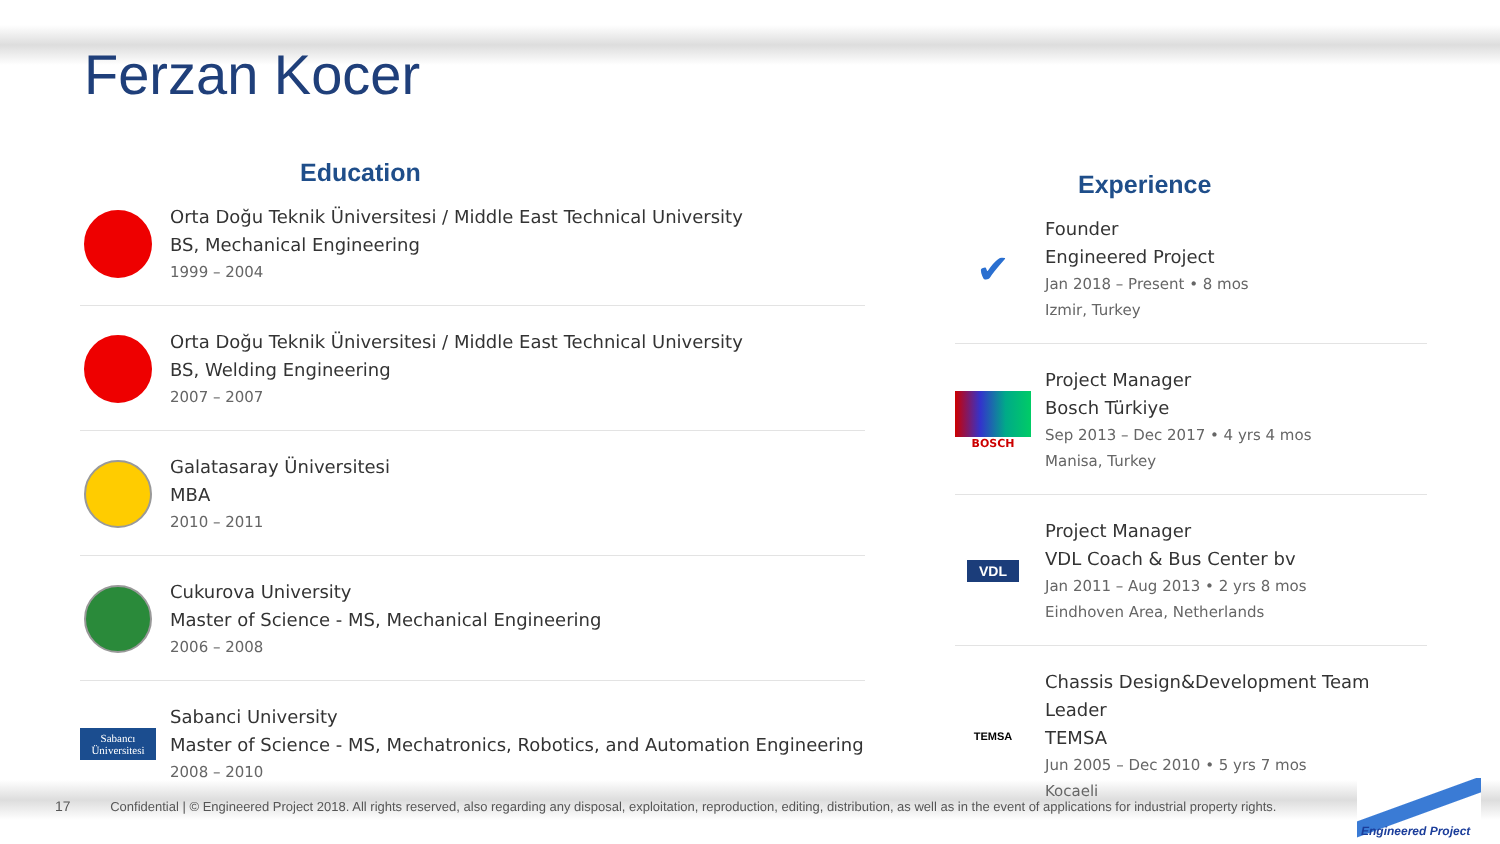Ferzan Kocer
Education
Orta Doğu Teknik Üniversitesi / Middle East Technical University
BS, Mechanical Engineering
1999 – 2004
Orta Doğu Teknik Üniversitesi / Middle East Technical University
BS, Welding Engineering
2007 – 2007
Galatasaray Üniversitesi
MBA
2010 – 2011
Cukurova University
Master of Science - MS, Mechanical Engineering
2006 – 2008
Sabancı Üniversitesi
Sabanci University
Master of Science - MS, Mechatronics, Robotics, and Automation Engineering
2008 – 2010
Experience
✔
Founder
Engineered Project
Jan 2018 – Present • 8 mos
Izmir, Turkey
BOSCH
Project Manager
Bosch Türkiye
Sep 2013 – Dec 2017 • 4 yrs 4 mos
Manisa, Turkey
VDL
Project Manager
VDL Coach & Bus Center bv
Jan 2011 – Aug 2013 • 2 yrs 8 mos
Eindhoven Area, Netherlands
TEMSA
Chassis Design&Development Team Leader
TEMSA
Jun 2005 – Dec 2010 • 5 yrs 7 mos
Kocaeli
17 Confidential | © Engineered Project 2018. All rights reserved, also regarding any disposal, exploitation, reproduction, editing, distribution, as well as in the event of applications for industrial property rights.
Engineered Project